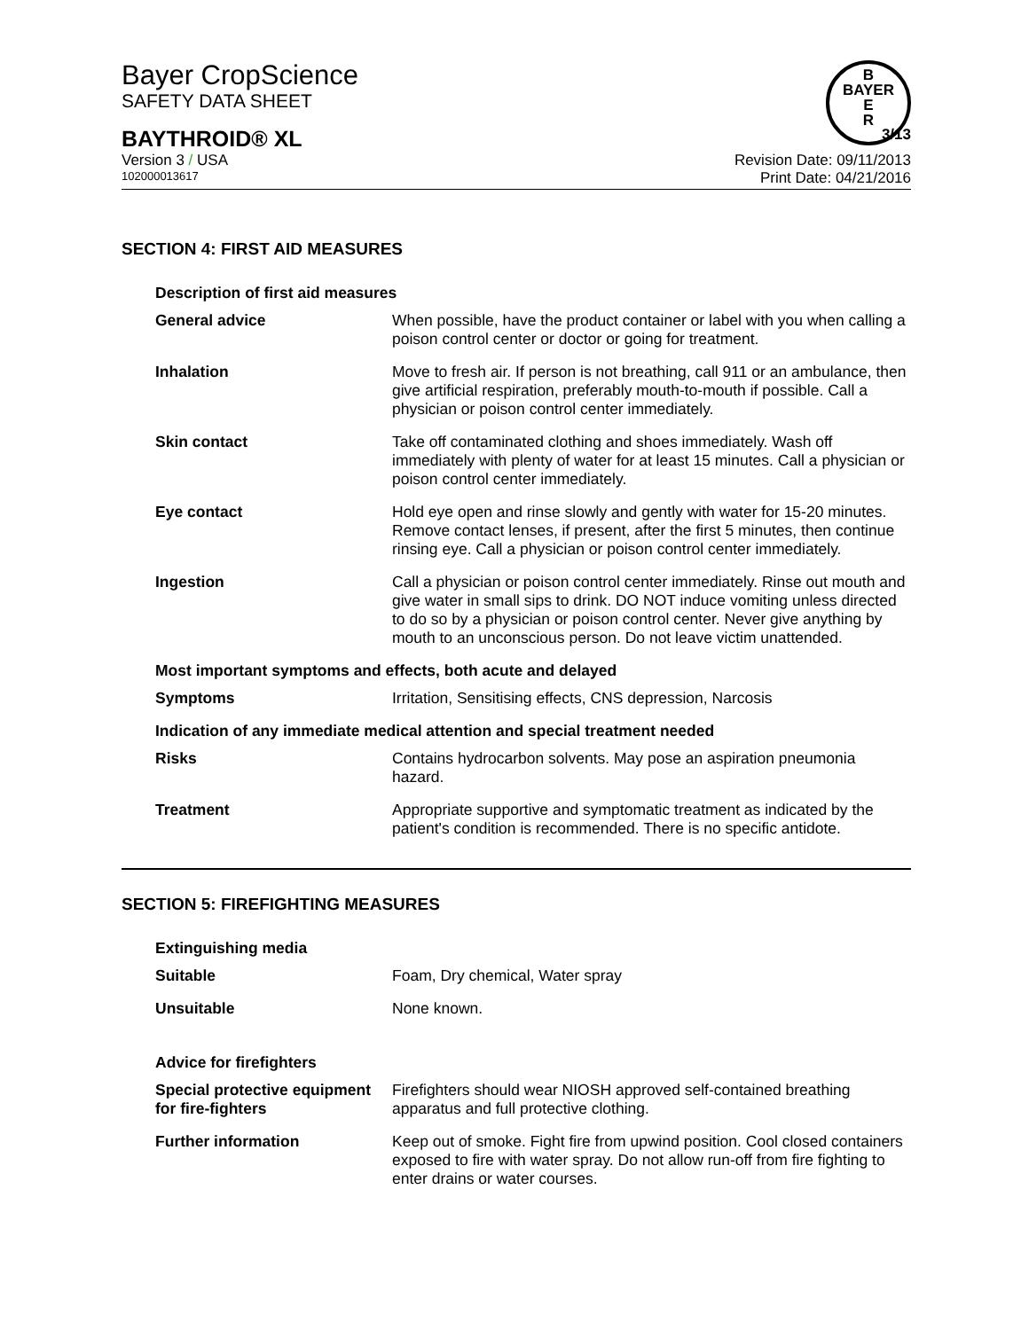Bayer CropScience
SAFETY DATA SHEET
B
BAYER
E
R
BAYTHROID® XL 3/13
Version 3 / USA Revision Date: 09/11/2013
102000013617 Print Date: 04/21/2016
SECTION 4: FIRST AID MEASURES
| Description of first aid measures | |
| General advice | When possible, have the product container or label with you when calling a poison control center or doctor or going for treatment. |
| Inhalation | Move to fresh air. If person is not breathing, call 911 or an ambulance, then give artificial respiration, preferably mouth-to-mouth if possible. Call a physician or poison control center immediately. |
| Skin contact | Take off contaminated clothing and shoes immediately. Wash off immediately with plenty of water for at least 15 minutes. Call a physician or poison control center immediately. |
| Eye contact | Hold eye open and rinse slowly and gently with water for 15-20 minutes. Remove contact lenses, if present, after the first 5 minutes, then continue rinsing eye. Call a physician or poison control center immediately. |
| Ingestion | Call a physician or poison control center immediately. Rinse out mouth and give water in small sips to drink. DO NOT induce vomiting unless directed to do so by a physician or poison control center. Never give anything by mouth to an unconscious person. Do not leave victim unattended. |
| Most important symptoms and effects, both acute and delayed | |
| Symptoms | Irritation, Sensitising effects, CNS depression, Narcosis |
| Indication of any immediate medical attention and special treatment needed | |
| Risks | Contains hydrocarbon solvents. May pose an aspiration pneumonia hazard. |
| Treatment | Appropriate supportive and symptomatic treatment as indicated by the patient's condition is recommended. There is no specific antidote. |
SECTION 5: FIREFIGHTING MEASURES
| Extinguishing media | |
| Suitable | Foam, Dry chemical, Water spray |
| Unsuitable | None known. |
| Advice for firefighters | |
| Special protective equipment for fire-fighters | Firefighters should wear NIOSH approved self-contained breathing apparatus and full protective clothing. |
| Further information | Keep out of smoke. Fight fire from upwind position. Cool closed containers exposed to fire with water spray. Do not allow run-off from fire fighting to enter drains or water courses. |